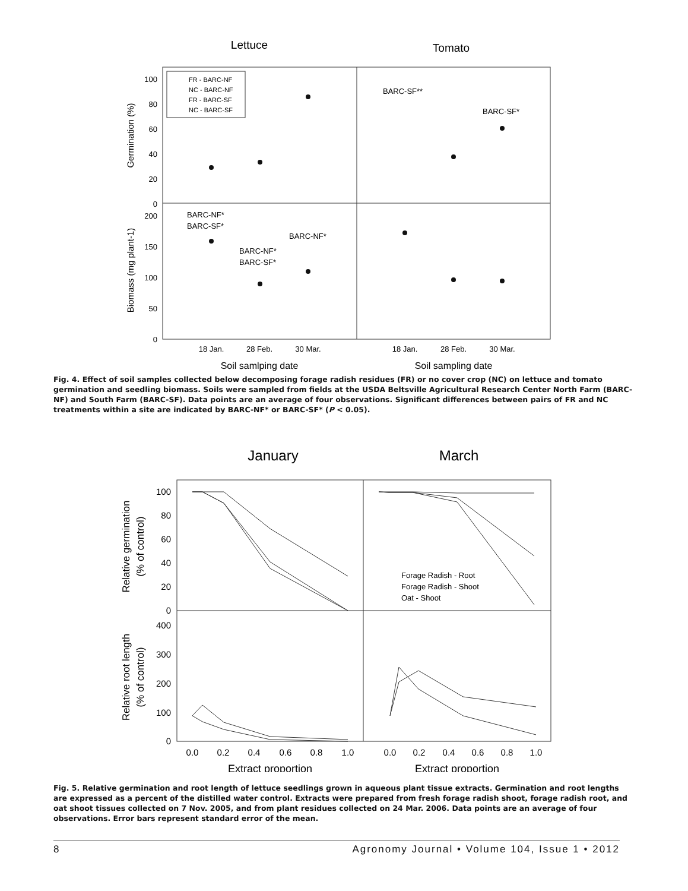Lettuce
Tomato
100
80
60
40
20
0
200
150
100
50
0
Germination (%)
Biomass (mg plant-1)
FR - BARC-NF
NC - BARC-NF
FR - BARC-SF
NC - BARC-SF
BARC-SF**
BARC-SF*
BARC-NF*
BARC-SF*
BARC-NF*
BARC-NF*
BARC-SF*
18 Jan.
28 Feb.
30 Mar.
18 Jan.
28 Feb.
30 Mar.
Soil samlping date
Soil sampling date
Fig. 4. Effect of soil samples collected below decomposing forage radish residues (FR) or no cover crop (NC) on lettuce and tomato germination and seedling biomass. Soils were sampled from fields at the USDA Beltsville Agricultural Research Center North Farm (BARC-NF) and South Farm (BARC-SF). Data points are an average of four observations. Significant differences between pairs of FR and NC treatments within a site are indicated by BARC-NF* or BARC-SF* (P < 0.05).
January
March
100
80
60
40
20
0
400
300
200
100
0
Relative germination
(% of control)
Relative root length
(% of control)
Forage Radish - Root
Forage Radish - Shoot
Oat - Shoot
0.0
0.2
0.4
0.6
0.8
1.0
0.0
0.2
0.4
0.6
0.8
1.0
Extract proportion
Extract proportion
Fig. 5. Relative germination and root length of lettuce seedlings grown in aqueous plant tissue extracts. Germination and root lengths are expressed as a percent of the distilled water control. Extracts were prepared from fresh forage radish shoot, forage radish root, and oat shoot tissues collected on 7 Nov. 2005, and from plant residues collected on 24 Mar. 2006. Data points are an average of four observations. Error bars represent standard error of the mean.
8 Agronomy Journal • Volume 104, Issue 1 • 2012